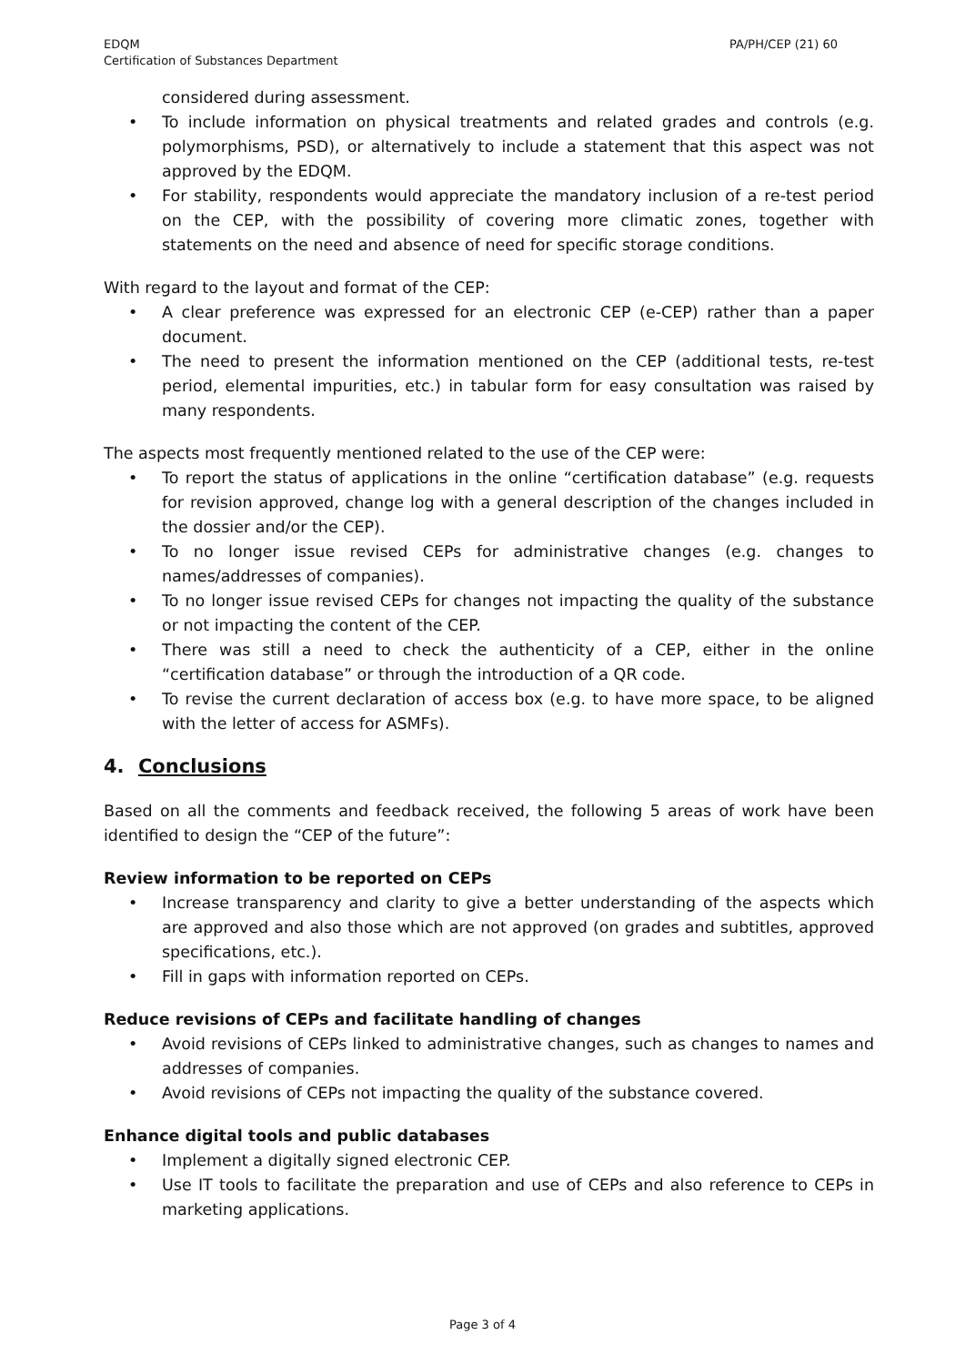EDQM
Certification of Substances Department
PA/PH/CEP (21) 60
considered during assessment.
• To include information on physical treatments and related grades and controls (e.g. polymorphisms, PSD), or alternatively to include a statement that this aspect was not approved by the EDQM.
• For stability, respondents would appreciate the mandatory inclusion of a re-test period on the CEP, with the possibility of covering more climatic zones, together with statements on the need and absence of need for specific storage conditions.
With regard to the layout and format of the CEP:
• A clear preference was expressed for an electronic CEP (e-CEP) rather than a paper document.
• The need to present the information mentioned on the CEP (additional tests, re-test period, elemental impurities, etc.) in tabular form for easy consultation was raised by many respondents.
The aspects most frequently mentioned related to the use of the CEP were:
• To report the status of applications in the online “certification database” (e.g. requests for revision approved, change log with a general description of the changes included in the dossier and/or the CEP).
• To no longer issue revised CEPs for administrative changes (e.g. changes to names/addresses of companies).
• To no longer issue revised CEPs for changes not impacting the quality of the substance or not impacting the content of the CEP.
• There was still a need to check the authenticity of a CEP, either in the online “certification database” or through the introduction of a QR code.
• To revise the current declaration of access box (e.g. to have more space, to be aligned with the letter of access for ASMFs).
4. Conclusions
Based on all the comments and feedback received, the following 5 areas of work have been identified to design the “CEP of the future”:
Review information to be reported on CEPs
• Increase transparency and clarity to give a better understanding of the aspects which are approved and also those which are not approved (on grades and subtitles, approved specifications, etc.).
• Fill in gaps with information reported on CEPs.
Reduce revisions of CEPs and facilitate handling of changes
• Avoid revisions of CEPs linked to administrative changes, such as changes to names and addresses of companies.
• Avoid revisions of CEPs not impacting the quality of the substance covered.
Enhance digital tools and public databases
• Implement a digitally signed electronic CEP.
• Use IT tools to facilitate the preparation and use of CEPs and also reference to CEPs in marketing applications.
Page 3 of 4